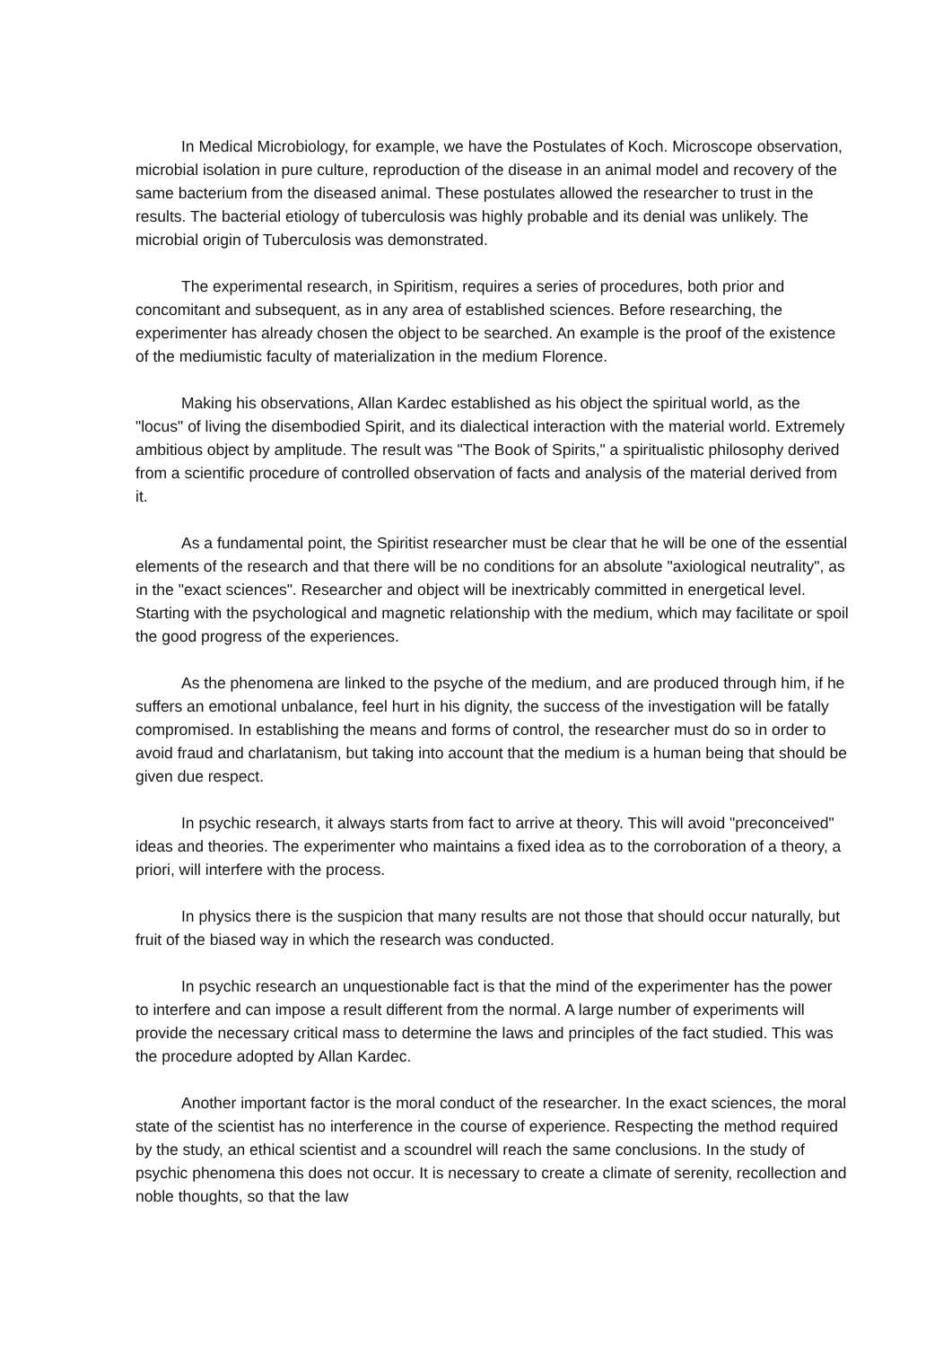In Medical Microbiology, for example, we have the Postulates of Koch. Microscope observation, microbial isolation in pure culture, reproduction of the disease in an animal model and recovery of the same bacterium from the diseased animal. These postulates allowed the researcher to trust in the results. The bacterial etiology of tuberculosis was highly probable and its denial was unlikely. The microbial origin of Tuberculosis was demonstrated.
The experimental research, in Spiritism, requires a series of procedures, both prior and concomitant and subsequent, as in any area of established sciences. Before researching, the experimenter has already chosen the object to be searched. An example is the proof of the existence of the mediumistic faculty of materialization in the medium Florence.
Making his observations, Allan Kardec established as his object the spiritual world, as the "locus" of living the disembodied Spirit, and its dialectical interaction with the material world. Extremely ambitious object by amplitude. The result was "The Book of Spirits," a spiritualistic philosophy derived from a scientific procedure of controlled observation of facts and analysis of the material derived from it.
As a fundamental point, the Spiritist researcher must be clear that he will be one of the essential elements of the research and that there will be no conditions for an absolute "axiological neutrality", as in the "exact sciences". Researcher and object will be inextricably committed in energetical level. Starting with the psychological and magnetic relationship with the medium, which may facilitate or spoil the good progress of the experiences.
As the phenomena are linked to the psyche of the medium, and are produced through him, if he suffers an emotional unbalance, feel hurt in his dignity, the success of the investigation will be fatally compromised. In establishing the means and forms of control, the researcher must do so in order to avoid fraud and charlatanism, but taking into account that the medium is a human being that should be given due respect.
In psychic research, it always starts from fact to arrive at theory. This will avoid "preconceived" ideas and theories. The experimenter who maintains a fixed idea as to the corroboration of a theory, a priori, will interfere with the process.
In physics there is the suspicion that many results are not those that should occur naturally, but fruit of the biased way in which the research was conducted.
In psychic research an unquestionable fact is that the mind of the experimenter has the power to interfere and can impose a result different from the normal. A large number of experiments will provide the necessary critical mass to determine the laws and principles of the fact studied. This was the procedure adopted by Allan Kardec.
Another important factor is the moral conduct of the researcher. In the exact sciences, the moral state of the scientist has no interference in the course of experience. Respecting the method required by the study, an ethical scientist and a scoundrel will reach the same conclusions. In the study of psychic phenomena this does not occur. It is necessary to create a climate of serenity, recollection and noble thoughts, so that the law